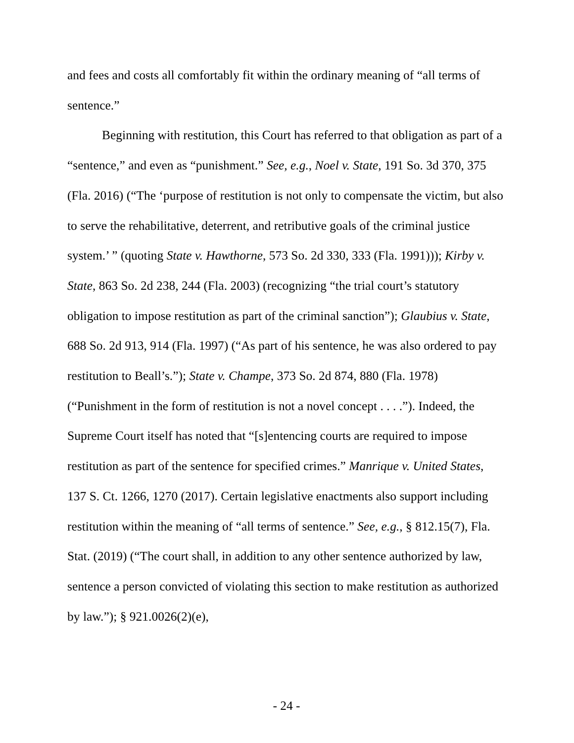and fees and costs all comfortably fit within the ordinary meaning of “all terms of sentence.”
Beginning with restitution, this Court has referred to that obligation as part of a “sentence,” and even as “punishment.” See, e.g., Noel v. State, 191 So. 3d 370, 375 (Fla. 2016) (“The ‘purpose of restitution is not only to compensate the victim, but also to serve the rehabilitative, deterrent, and retributive goals of the criminal justice system.’ ” (quoting State v. Hawthorne, 573 So. 2d 330, 333 (Fla. 1991))); Kirby v. State, 863 So. 2d 238, 244 (Fla. 2003) (recognizing “the trial court’s statutory obligation to impose restitution as part of the criminal sanction”); Glaubius v. State, 688 So. 2d 913, 914 (Fla. 1997) (“As part of his sentence, he was also ordered to pay restitution to Beall’s.”); State v. Champe, 373 So. 2d 874, 880 (Fla. 1978) (“Punishment in the form of restitution is not a novel concept . . . .”). Indeed, the Supreme Court itself has noted that “[s]entencing courts are required to impose restitution as part of the sentence for specified crimes.” Manrique v. United States, 137 S. Ct. 1266, 1270 (2017). Certain legislative enactments also support including restitution within the meaning of “all terms of sentence.” See, e.g., § 812.15(7), Fla. Stat. (2019) (“The court shall, in addition to any other sentence authorized by law, sentence a person convicted of violating this section to make restitution as authorized by law.”); § 921.0026(2)(e),
- 24 -